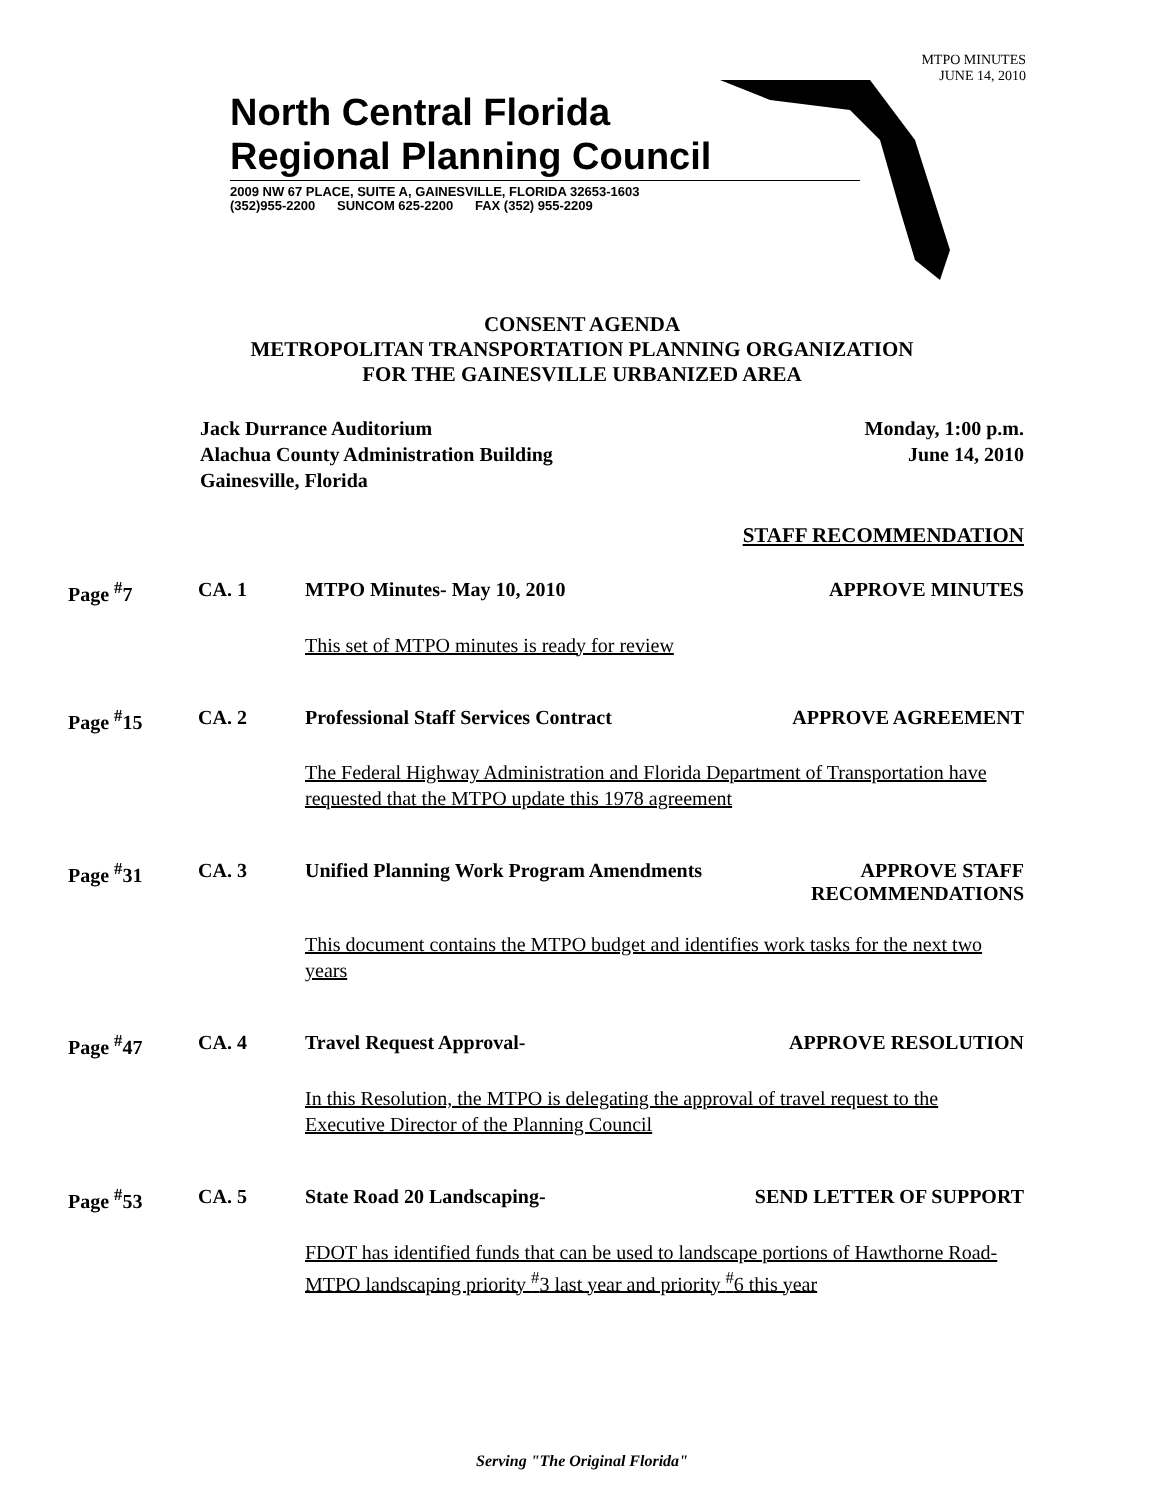MTPO MINUTES
JUNE 14, 2010
North Central Florida
Regional Planning Council
2009 NW 67 PLACE, SUITE A, GAINESVILLE, FLORIDA 32653-1603
(352)955-2200 SUNCOM 625-2200 FAX (352) 955-2209
CONSENT AGENDA
METROPOLITAN TRANSPORTATION PLANNING ORGANIZATION
FOR THE GAINESVILLE URBANIZED AREA
Jack Durrance Auditorium
Alachua County Administration Building
Gainesville, Florida
Monday, 1:00 p.m.
June 14, 2010
STAFF RECOMMENDATION
Page <sup>#</sup>7 CA. 1 MTPO Minutes- May 10, 2010 APPROVE MINUTES
This set of MTPO minutes is ready for review
Page <sup>#</sup>15 CA. 2 Professional Staff Services Contract
APPROVE AGREEMENT
The Federal Highway Administration and Florida Department of Transportation have requested that the MTPO update this 1978 agreement
Page <sup>#</sup>31 CA. 3 Unified Planning Work Program Amendments
APPROVE STAFF
RECOMMENDATIONS
This document contains the MTPO budget and identifies work tasks for the next two years
Page <sup>#</sup>47 CA. 4 Travel Request Approval- APPROVE RESOLUTION
In this Resolution, the MTPO is delegating the approval of travel request to the Executive Director of the Planning Council
Page <sup>#</sup>53 CA. 5 State Road 20 Landscaping- SEND LETTER OF SUPPORT
FDOT has identified funds that can be used to landscape portions of Hawthorne Road- MTPO landscaping priority <sup>#</sup>3 last year and priority <sup>#</sup>6 this year
Serving "The Original Florida"